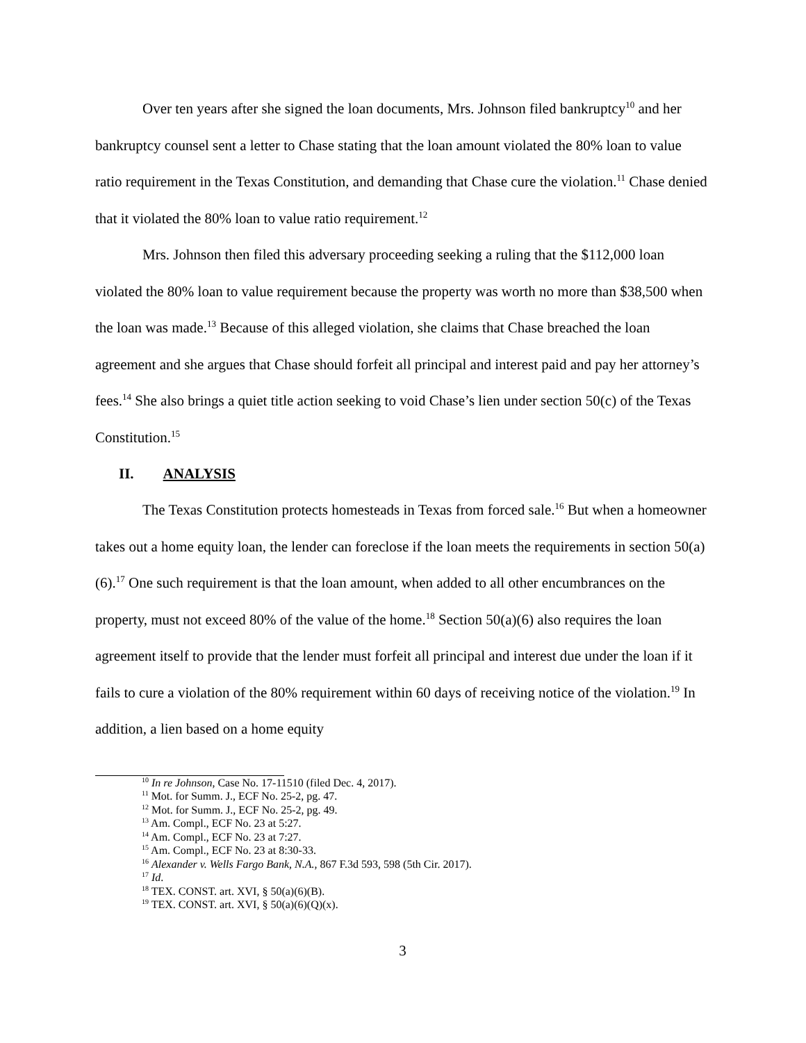Over ten years after she signed the loan documents, Mrs. Johnson filed bankruptcy<sup>10</sup> and her bankruptcy counsel sent a letter to Chase stating that the loan amount violated the 80% loan to value ratio requirement in the Texas Constitution, and demanding that Chase cure the violation.<sup>11</sup> Chase denied that it violated the 80% loan to value ratio requirement.<sup>12</sup>
Mrs. Johnson then filed this adversary proceeding seeking a ruling that the $112,000 loan violated the 80% loan to value requirement because the property was worth no more than $38,500 when the loan was made.<sup>13</sup> Because of this alleged violation, she claims that Chase breached the loan agreement and she argues that Chase should forfeit all principal and interest paid and pay her attorney’s fees.<sup>14</sup> She also brings a quiet title action seeking to void Chase’s lien under section 50(c) of the Texas Constitution.<sup>15</sup>
II. ANALYSIS
The Texas Constitution protects homesteads in Texas from forced sale.<sup>16</sup> But when a homeowner takes out a home equity loan, the lender can foreclose if the loan meets the requirements in section 50(a)(6).<sup>17</sup> One such requirement is that the loan amount, when added to all other encumbrances on the property, must not exceed 80% of the value of the home.<sup>18</sup> Section 50(a)(6) also requires the loan agreement itself to provide that the lender must forfeit all principal and interest due under the loan if it fails to cure a violation of the 80% requirement within 60 days of receiving notice of the violation.<sup>19</sup> In addition, a lien based on a home equity
<sup>10</sup> In re Johnson, Case No. 17-11510 (filed Dec. 4, 2017).
<sup>11</sup> Mot. for Summ. J., ECF No. 25-2, pg. 47.
<sup>12</sup> Mot. for Summ. J., ECF No. 25-2, pg. 49.
<sup>13</sup> Am. Compl., ECF No. 23 at 5:27.
<sup>14</sup> Am. Compl., ECF No. 23 at 7:27.
<sup>15</sup> Am. Compl., ECF No. 23 at 8:30-33.
<sup>16</sup> Alexander v. Wells Fargo Bank, N.A., 867 F.3d 593, 598 (5th Cir. 2017).
<sup>17</sup> Id.
<sup>18</sup> TEX. CONST. art. XVI, § 50(a)(6)(B).
<sup>19</sup> TEX. CONST. art. XVI, § 50(a)(6)(Q)(x).
3